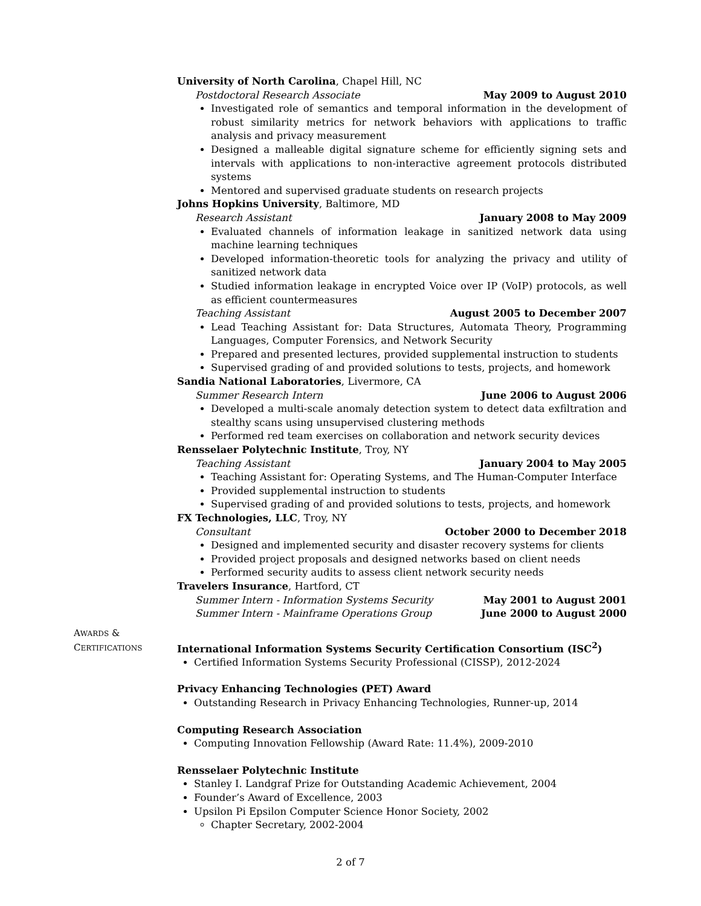University of North Carolina, Chapel Hill, NC
Postdoctoral Research Associate May 2009 to August 2010
Investigated role of semantics and temporal information in the development of robust similarity metrics for network behaviors with applications to traffic analysis and privacy measurement
Designed a malleable digital signature scheme for efficiently signing sets and intervals with applications to non-interactive agreement protocols distributed systems
Mentored and supervised graduate students on research projects
Johns Hopkins University, Baltimore, MD
Research Assistant January 2008 to May 2009
Evaluated channels of information leakage in sanitized network data using machine learning techniques
Developed information-theoretic tools for analyzing the privacy and utility of sanitized network data
Studied information leakage in encrypted Voice over IP (VoIP) protocols, as well as efficient countermeasures
Teaching Assistant August 2005 to December 2007
Lead Teaching Assistant for: Data Structures, Automata Theory, Programming Languages, Computer Forensics, and Network Security
Prepared and presented lectures, provided supplemental instruction to students
Supervised grading of and provided solutions to tests, projects, and homework
Sandia National Laboratories, Livermore, CA
Summer Research Intern June 2006 to August 2006
Developed a multi-scale anomaly detection system to detect data exfiltration and stealthy scans using unsupervised clustering methods
Performed red team exercises on collaboration and network security devices
Rensselaer Polytechnic Institute, Troy, NY
Teaching Assistant January 2004 to May 2005
Teaching Assistant for: Operating Systems, and The Human-Computer Interface
Provided supplemental instruction to students
Supervised grading of and provided solutions to tests, projects, and homework
FX Technologies, LLC, Troy, NY
Consultant October 2000 to December 2018
Designed and implemented security and disaster recovery systems for clients
Provided project proposals and designed networks based on client needs
Performed security audits to assess client network security needs
Travelers Insurance, Hartford, CT
Summer Intern - Information Systems Security May 2001 to August 2001
Summer Intern - Mainframe Operations Group June 2000 to August 2000
International Information Systems Security Certification Consortium (ISC<sup>2</sup>)
Certified Information Systems Security Professional (CISSP), 2012-2024
Privacy Enhancing Technologies (PET) Award
Outstanding Research in Privacy Enhancing Technologies, Runner-up, 2014
Computing Research Association
Computing Innovation Fellowship (Award Rate: 11.4%), 2009-2010
Rensselaer Polytechnic Institute
Stanley I. Landgraf Prize for Outstanding Academic Achievement, 2004
Founder’s Award of Excellence, 2003
Upsilon Pi Epsilon Computer Science Honor Society, 2002
Chapter Secretary, 2002-2004
AWARDS &
CERTIFICATIONS
2 of 7